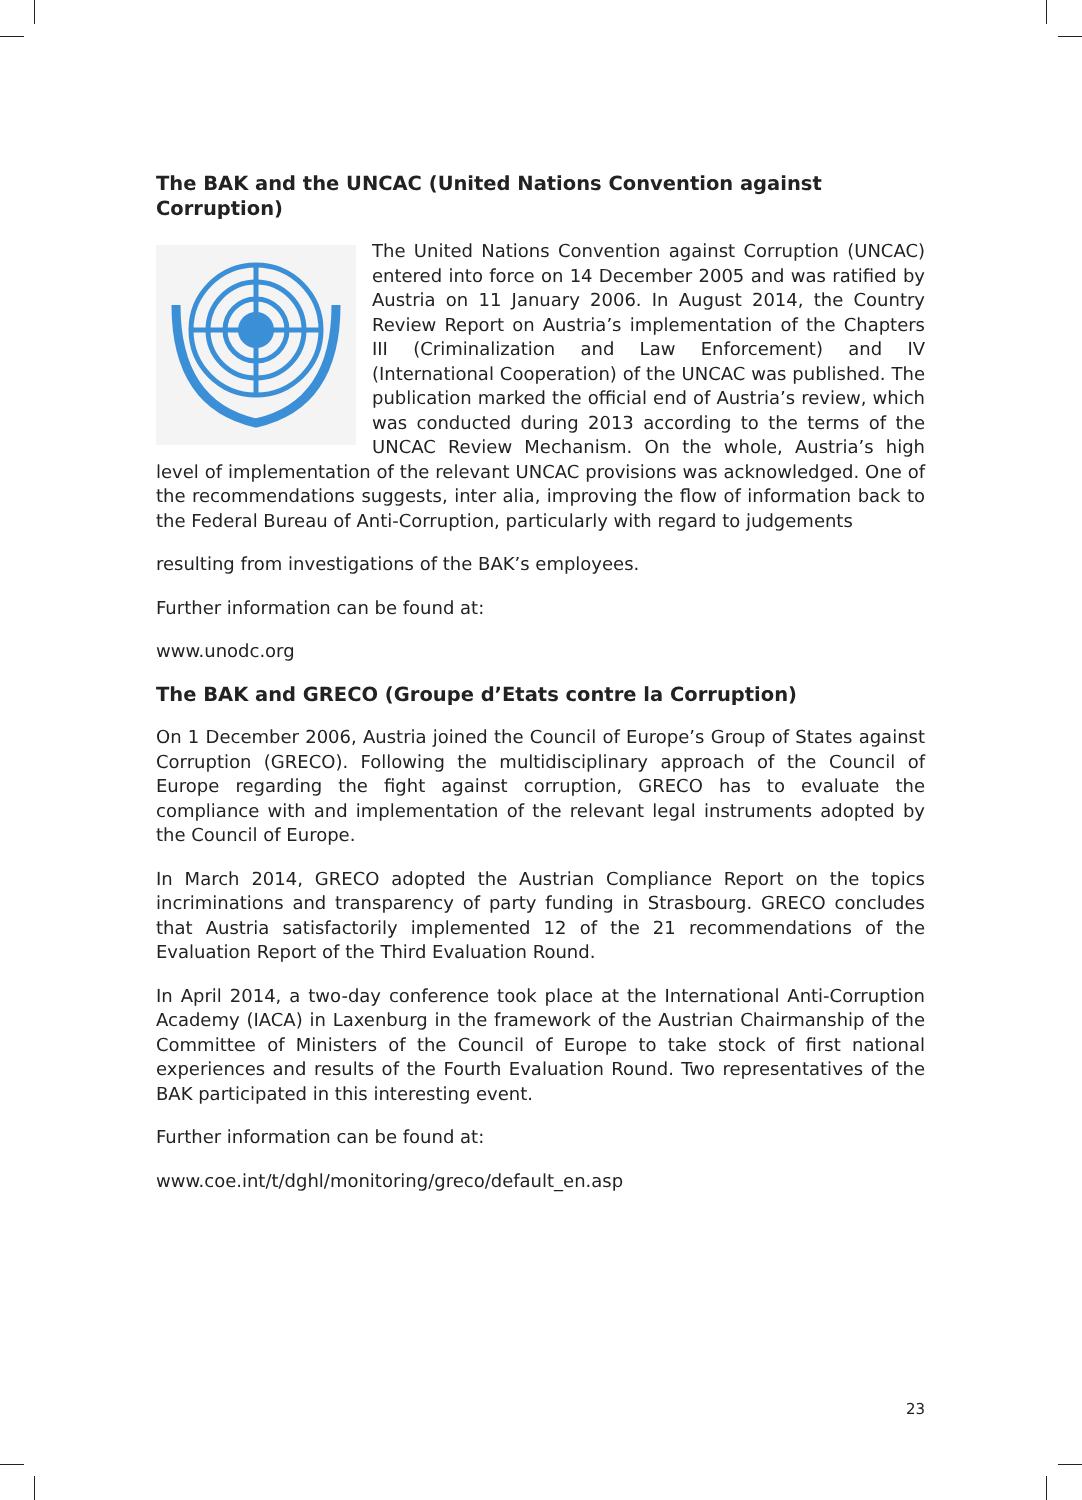The BAK and the UNCAC (United Nations Convention against Corruption)
The United Nations Convention against Corruption (UNCAC) entered into force on 14 December 2005 and was ratified by Austria on 11 January 2006. In August 2014, the Country Review Report on Austria’s implementation of the Chapters III (Criminalization and Law Enforcement) and IV (International Cooperation) of the UNCAC was published. The publication marked the official end of Austria’s review, which was conducted during 2013 according to the terms of the UNCAC Review Mechanism. On the whole, Austria’s high level of implementation of the relevant UNCAC provisions was acknowledged. One of the recommendations suggests, inter alia, improving the flow of information back to the Federal Bureau of Anti-Corruption, particularly with regard to judgements
resulting from investigations of the BAK’s employees.
Further information can be found at:
www.unodc.org
The BAK and GRECO (Groupe d’Etats contre la Corruption)
On 1 December 2006, Austria joined the Council of Europe’s Group of States against Corruption (GRECO). Following the multidisciplinary approach of the Council of Europe regarding the fight against corruption, GRECO has to evaluate the compliance with and implementation of the relevant legal instruments adopted by the Council of Europe.
In March 2014, GRECO adopted the Austrian Compliance Report on the topics incriminations and transparency of party funding in Strasbourg. GRECO concludes that Austria satisfactorily implemented 12 of the 21 recommendations of the Evaluation Report of the Third Evaluation Round.
In April 2014, a two-day conference took place at the International Anti-Corruption Academy (IACA) in Laxenburg in the framework of the Austrian Chairmanship of the Committee of Ministers of the Council of Europe to take stock of first national experiences and results of the Fourth Evaluation Round. Two representatives of the BAK participated in this interesting event.
Further information can be found at:
www.coe.int/t/dghl/monitoring/greco/default_en.asp
23